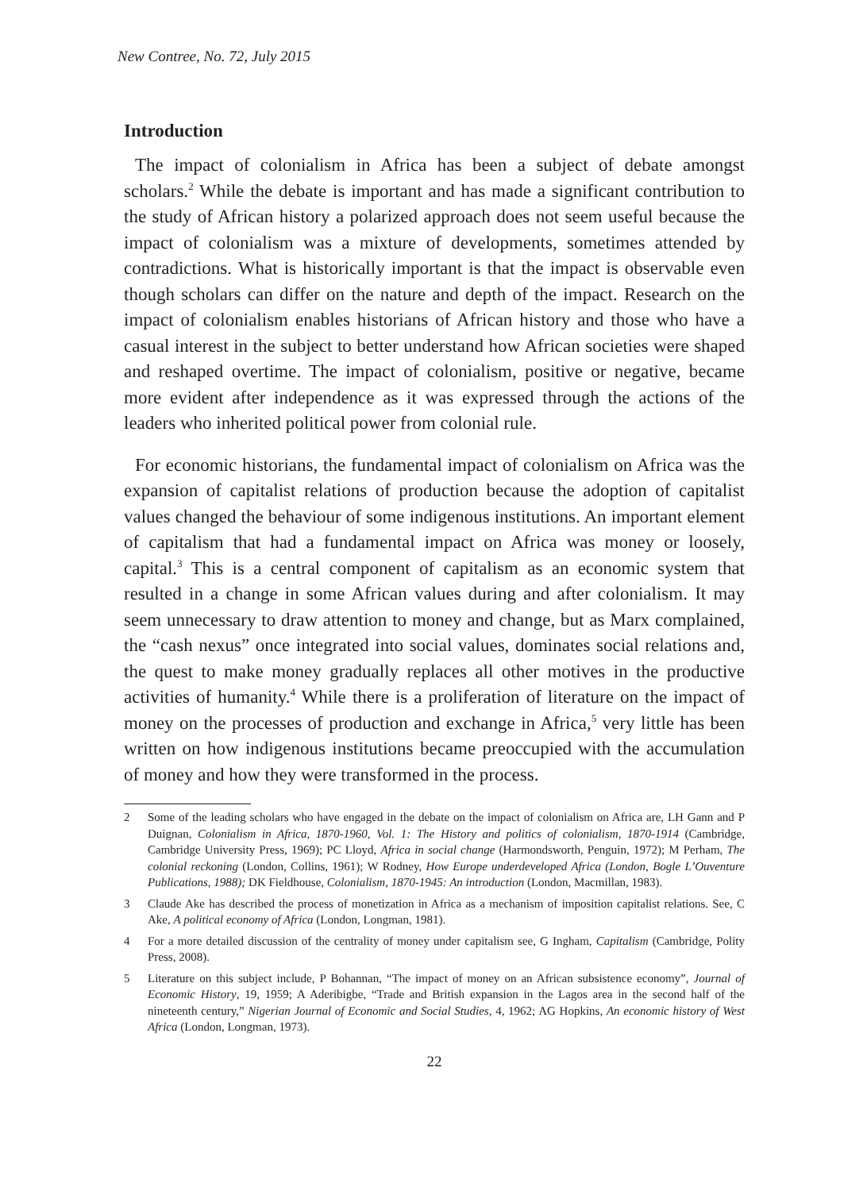New Contree, No. 72, July 2015
Introduction
The impact of colonialism in Africa has been a subject of debate amongst scholars.<sup>2</sup> While the debate is important and has made a significant contribution to the study of African history a polarized approach does not seem useful because the impact of colonialism was a mixture of developments, sometimes attended by contradictions. What is historically important is that the impact is observable even though scholars can differ on the nature and depth of the impact. Research on the impact of colonialism enables historians of African history and those who have a casual interest in the subject to better understand how African societies were shaped and reshaped overtime. The impact of colonialism, positive or negative, became more evident after independence as it was expressed through the actions of the leaders who inherited political power from colonial rule.
For economic historians, the fundamental impact of colonialism on Africa was the expansion of capitalist relations of production because the adoption of capitalist values changed the behaviour of some indigenous institutions. An important element of capitalism that had a fundamental impact on Africa was money or loosely, capital.<sup>3</sup> This is a central component of capitalism as an economic system that resulted in a change in some African values during and after colonialism. It may seem unnecessary to draw attention to money and change, but as Marx complained, the “cash nexus” once integrated into social values, dominates social relations and, the quest to make money gradually replaces all other motives in the productive activities of humanity.<sup>4</sup> While there is a proliferation of literature on the impact of money on the processes of production and exchange in Africa,<sup>5</sup> very little has been written on how indigenous institutions became preoccupied with the accumulation of money and how they were transformed in the process.
2 Some of the leading scholars who have engaged in the debate on the impact of colonialism on Africa are, LH Gann and P Duignan, Colonialism in Africa, 1870-1960, Vol. 1: The History and politics of colonialism, 1870-1914 (Cambridge, Cambridge University Press, 1969); PC Lloyd, Africa in social change (Harmondsworth, Penguin, 1972); M Perham, The colonial reckoning (London, Collins, 1961); W Rodney, How Europe underdeveloped Africa (London, Bogle L’Ouventure Publications, 1988); DK Fieldhouse, Colonialism, 1870-1945: An introduction (London, Macmillan, 1983).
3 Claude Ake has described the process of monetization in Africa as a mechanism of imposition capitalist relations. See, C Ake, A political economy of Africa (London, Longman, 1981).
4 For a more detailed discussion of the centrality of money under capitalism see, G Ingham, Capitalism (Cambridge, Polity Press, 2008).
5 Literature on this subject include, P Bohannan, “The impact of money on an African subsistence economy”, Journal of Economic History, 19, 1959; A Aderibigbe, “Trade and British expansion in the Lagos area in the second half of the nineteenth century,” Nigerian Journal of Economic and Social Studies, 4, 1962; AG Hopkins, An economic history of West Africa (London, Longman, 1973).
22